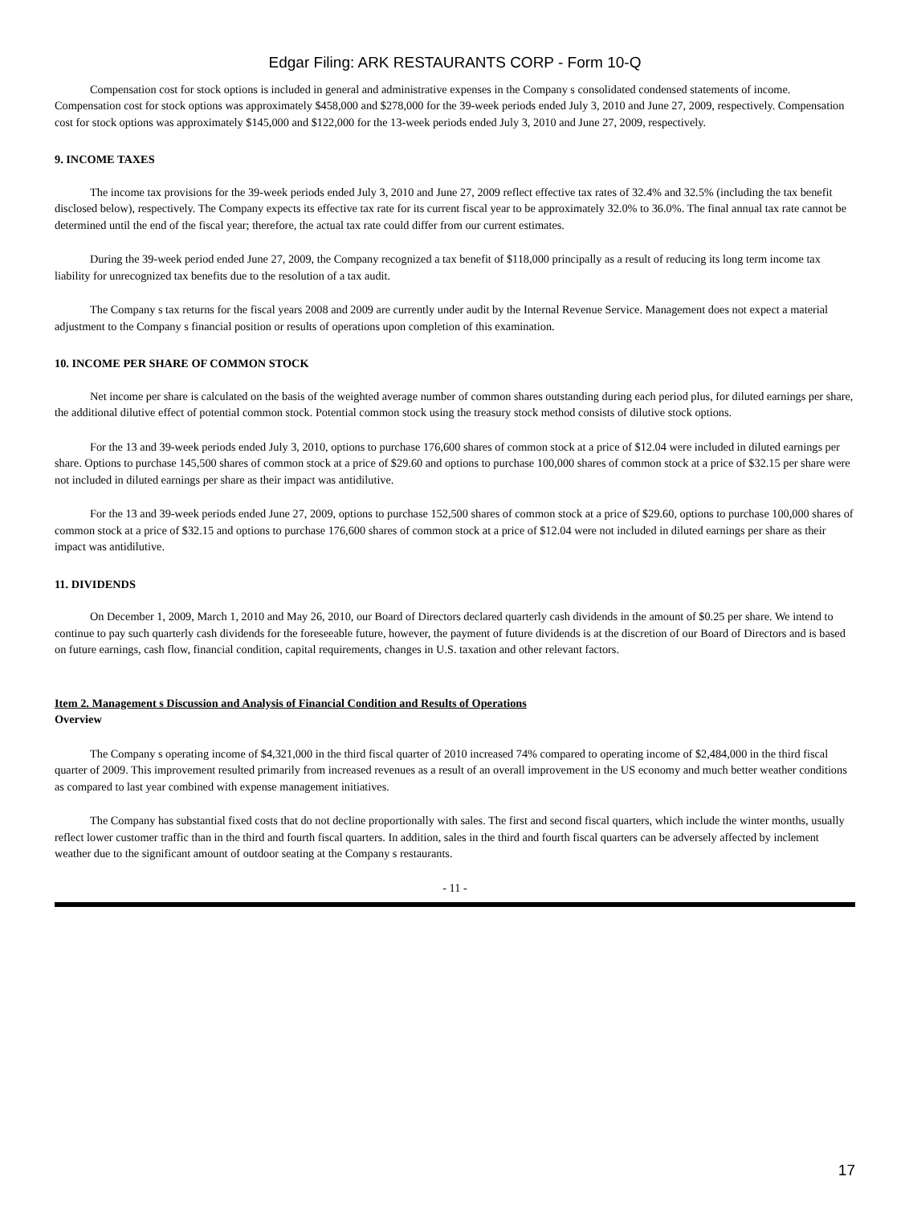Edgar Filing: ARK RESTAURANTS CORP - Form 10-Q
Compensation cost for stock options is included in general and administrative expenses in the Company s consolidated condensed statements of income. Compensation cost for stock options was approximately $458,000 and $278,000 for the 39-week periods ended July 3, 2010 and June 27, 2009, respectively. Compensation cost for stock options was approximately $145,000 and $122,000 for the 13-week periods ended July 3, 2010 and June 27, 2009, respectively.
9. INCOME TAXES
The income tax provisions for the 39-week periods ended July 3, 2010 and June 27, 2009 reflect effective tax rates of 32.4% and 32.5% (including the tax benefit disclosed below), respectively. The Company expects its effective tax rate for its current fiscal year to be approximately 32.0% to 36.0%. The final annual tax rate cannot be determined until the end of the fiscal year; therefore, the actual tax rate could differ from our current estimates.
During the 39-week period ended June 27, 2009, the Company recognized a tax benefit of $118,000 principally as a result of reducing its long term income tax liability for unrecognized tax benefits due to the resolution of a tax audit.
The Company s tax returns for the fiscal years 2008 and 2009 are currently under audit by the Internal Revenue Service. Management does not expect a material adjustment to the Company s financial position or results of operations upon completion of this examination.
10. INCOME PER SHARE OF COMMON STOCK
Net income per share is calculated on the basis of the weighted average number of common shares outstanding during each period plus, for diluted earnings per share, the additional dilutive effect of potential common stock. Potential common stock using the treasury stock method consists of dilutive stock options.
For the 13 and 39-week periods ended July 3, 2010, options to purchase 176,600 shares of common stock at a price of $12.04 were included in diluted earnings per share. Options to purchase 145,500 shares of common stock at a price of $29.60 and options to purchase 100,000 shares of common stock at a price of $32.15 per share were not included in diluted earnings per share as their impact was antidilutive.
For the 13 and 39-week periods ended June 27, 2009, options to purchase 152,500 shares of common stock at a price of $29.60, options to purchase 100,000 shares of common stock at a price of $32.15 and options to purchase 176,600 shares of common stock at a price of $12.04 were not included in diluted earnings per share as their impact was antidilutive.
11. DIVIDENDS
On December 1, 2009, March 1, 2010 and May 26, 2010, our Board of Directors declared quarterly cash dividends in the amount of $0.25 per share. We intend to continue to pay such quarterly cash dividends for the foreseeable future, however, the payment of future dividends is at the discretion of our Board of Directors and is based on future earnings, cash flow, financial condition, capital requirements, changes in U.S. taxation and other relevant factors.
Item 2. Management s Discussion and Analysis of Financial Condition and Results of Operations
Overview
The Company s operating income of $4,321,000 in the third fiscal quarter of 2010 increased 74% compared to operating income of $2,484,000 in the third fiscal quarter of 2009. This improvement resulted primarily from increased revenues as a result of an overall improvement in the US economy and much better weather conditions as compared to last year combined with expense management initiatives.
The Company has substantial fixed costs that do not decline proportionally with sales. The first and second fiscal quarters, which include the winter months, usually reflect lower customer traffic than in the third and fourth fiscal quarters. In addition, sales in the third and fourth fiscal quarters can be adversely affected by inclement weather due to the significant amount of outdoor seating at the Company s restaurants.
- 11 -
17